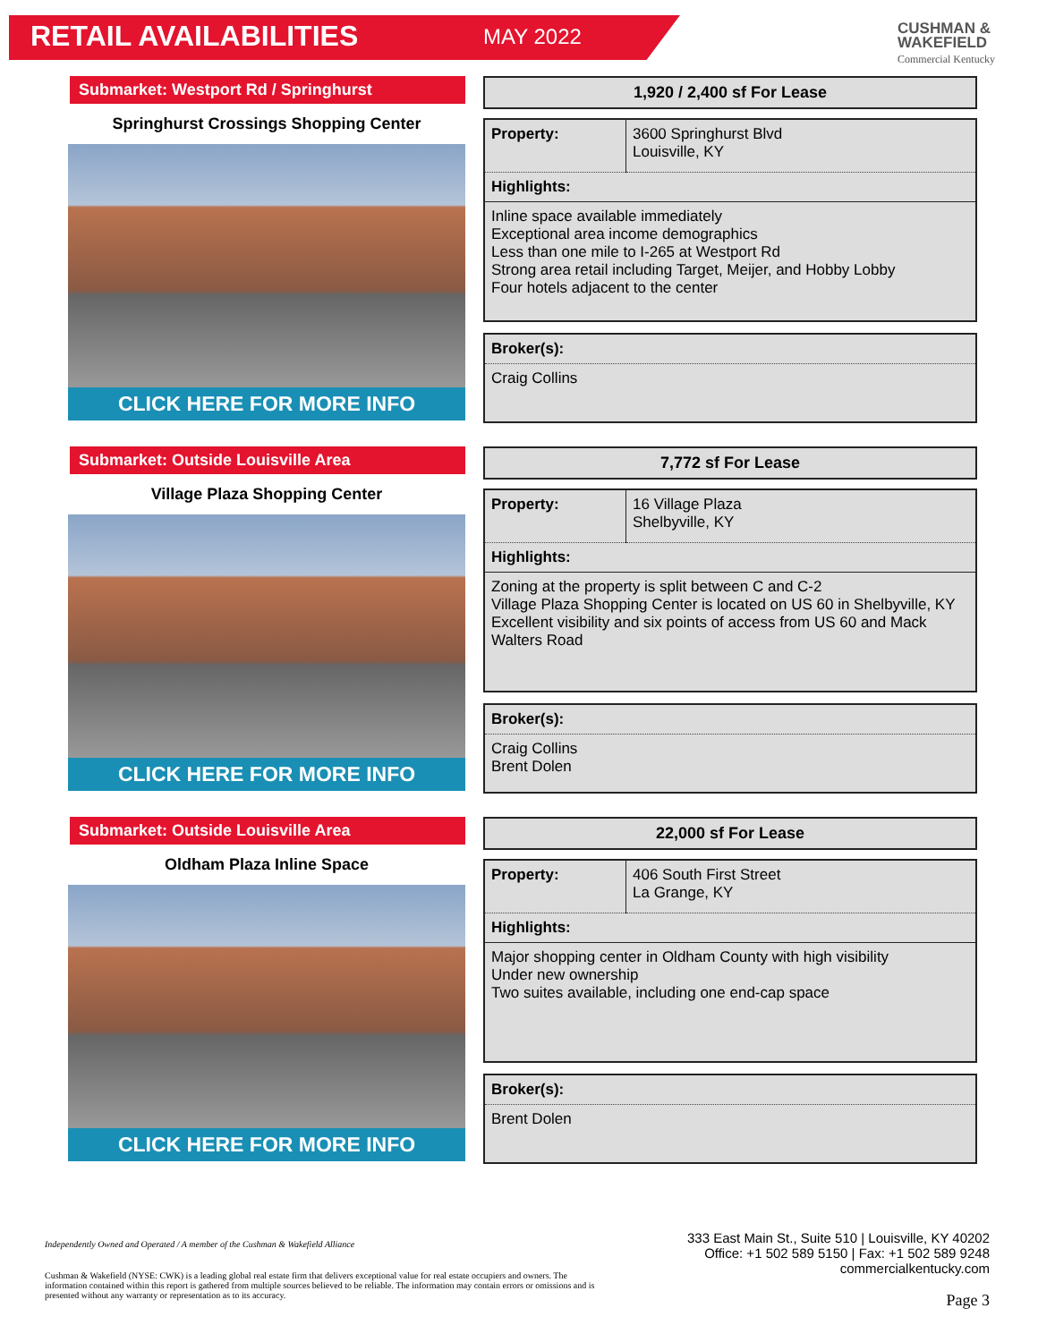RETAIL AVAILABILITIES
MAY 2022
CUSHMAN &
WAKEFIELD
Commercial Kentucky
Submarket: Westport Rd / Springhurst
Springhurst Crossings Shopping Center
CLICK HERE FOR MORE INFO
1,920 / 2,400 sf For Lease
| Property: | 3600 Springhurst Blvd Louisville, KY |
| Highlights: | |
| Inline space available immediately Exceptional area income demographics Less than one mile to I-265 at Westport Rd Strong area retail including Target, Meijer, and Hobby Lobby Four hotels adjacent to the center | |
| Broker(s): |
| Craig Collins |
Submarket: Outside Louisville Area
Village Plaza Shopping Center
CLICK HERE FOR MORE INFO
7,772 sf For Lease
| Property: | 16 Village Plaza Shelbyville, KY |
| Highlights: | |
| Zoning at the property is split between C and C-2 Village Plaza Shopping Center is located on US 60 in Shelbyville, KY Excellent visibility and six points of access from US 60 and Mack Walters Road | |
| Broker(s): |
| Craig Collins Brent Dolen |
Submarket: Outside Louisville Area
Oldham Plaza Inline Space
CLICK HERE FOR MORE INFO
22,000 sf For Lease
| Property: | 406 South First Street La Grange, KY |
| Highlights: | |
| Major shopping center in Oldham County with high visibility Under new ownership Two suites available, including one end-cap space | |
| Broker(s): |
| Brent Dolen |
Independently Owned and Operated / A member of the Cushman & Wakefield Alliance
Cushman & Wakefield (NYSE: CWK) is a leading global real estate firm that delivers exceptional value for real estate occupiers and owners. The information contained within this report is gathered from multiple sources believed to be reliable. The information may contain errors or omissions and is presented without any warranty or representation as to its accuracy.
333 East Main St., Suite 510 | Louisville, KY 40202
Office: +1 502 589 5150 | Fax: +1 502 589 9248
commercialkentucky.com
Page 3